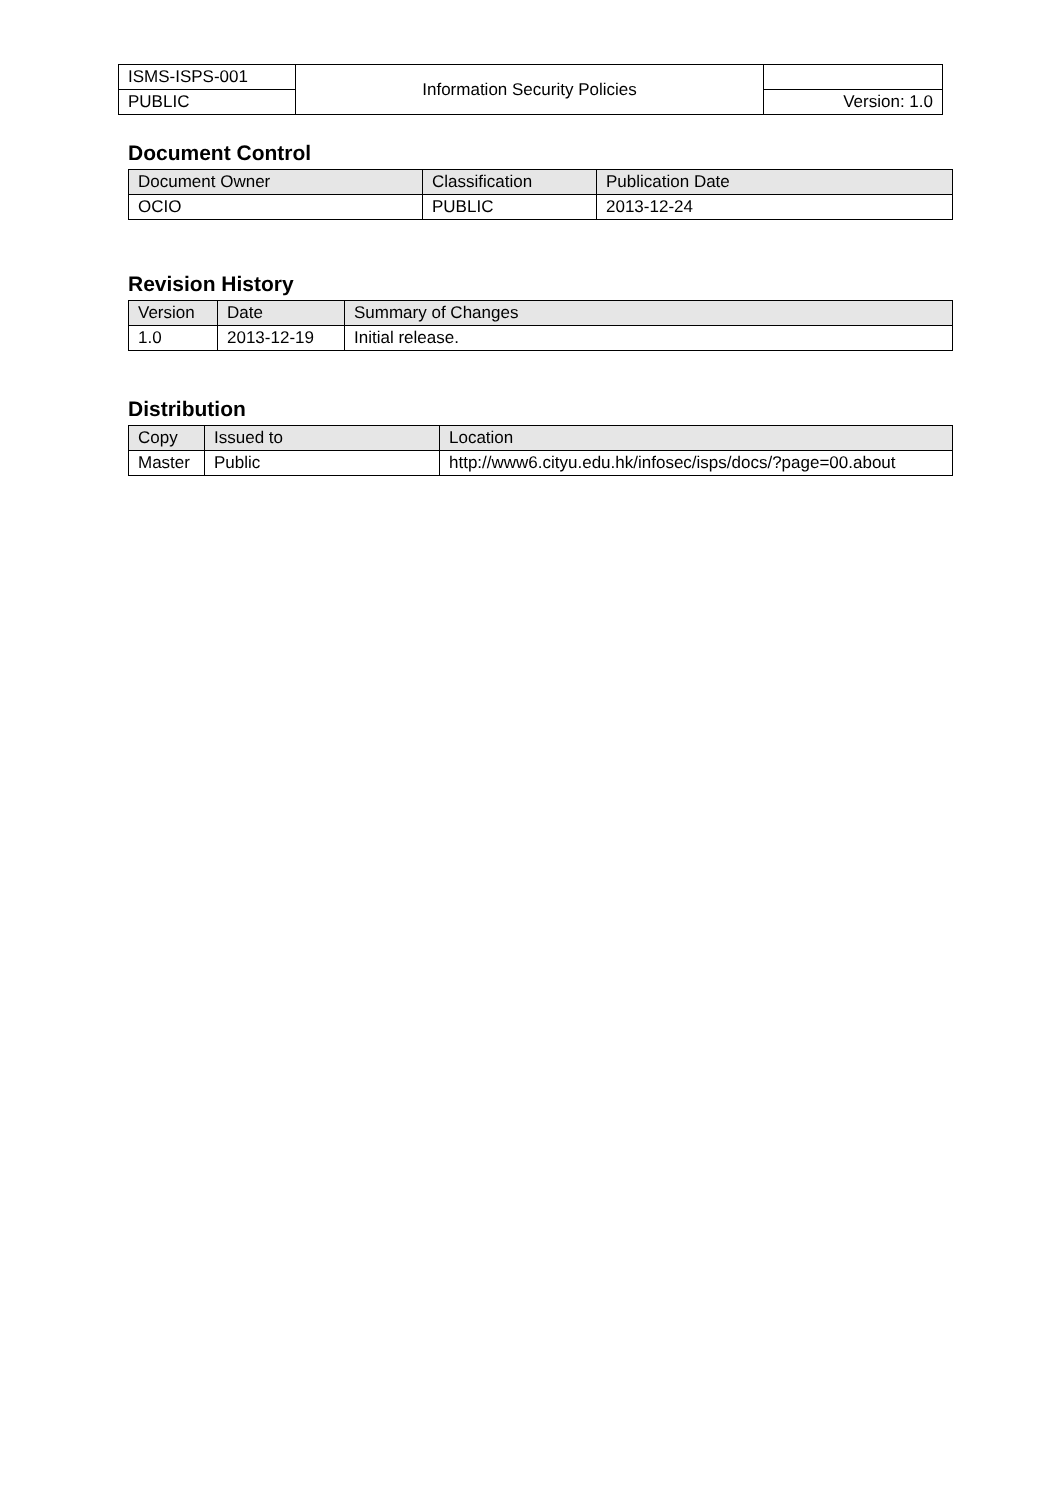| ISMS-ISPS-001 | Information Security Policies | |
| PUBLIC | | Version: 1.0 |
Document Control
| Document Owner | Classification | Publication Date |
| --- | --- | --- |
| OCIO | PUBLIC | 2013-12-24 |
Revision History
| Version | Date | Summary of Changes |
| --- | --- | --- |
| 1.0 | 2013-12-19 | Initial release. |
Distribution
| Copy | Issued to | Location |
| --- | --- | --- |
| Master | Public | http://www6.cityu.edu.hk/infosec/isps/docs/?page=00.about |